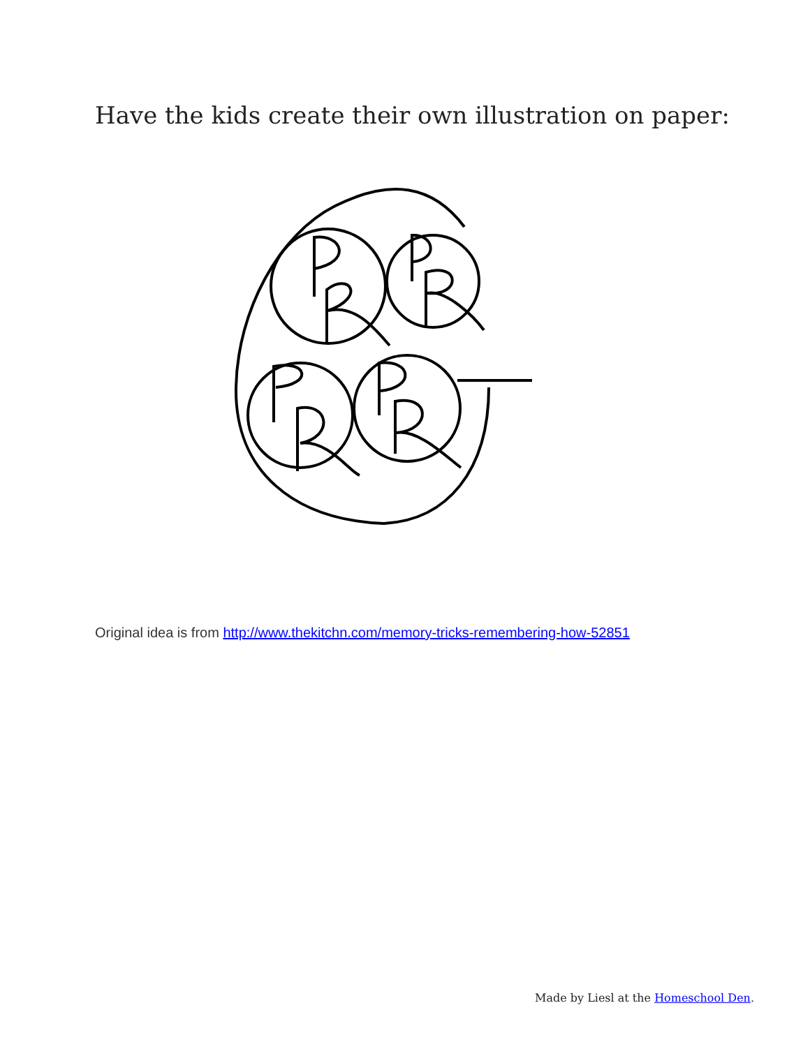Have the kids create their own illustration on paper:
Original idea is from http://www.thekitchn.com/memory-tricks-remembering-how-52851
Made by Liesl at the Homeschool Den.